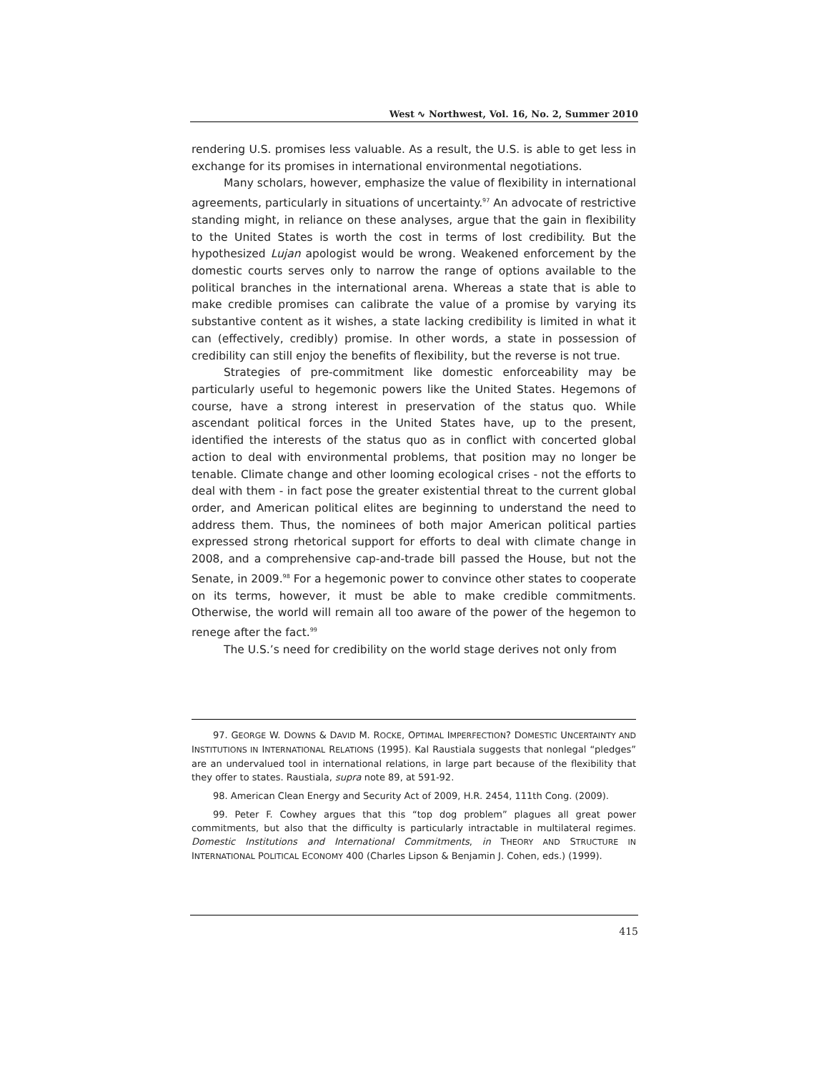West ∿ Northwest, Vol. 16, No. 2, Summer 2010
rendering U.S. promises less valuable. As a result, the U.S. is able to get less in exchange for its promises in international environmental negotiations.
Many scholars, however, emphasize the value of flexibility in international agreements, particularly in situations of uncertainty.<sup>97</sup> An advocate of restrictive standing might, in reliance on these analyses, argue that the gain in flexibility to the United States is worth the cost in terms of lost credibility. But the hypothesized Lujan apologist would be wrong. Weakened enforcement by the domestic courts serves only to narrow the range of options available to the political branches in the international arena. Whereas a state that is able to make credible promises can calibrate the value of a promise by varying its substantive content as it wishes, a state lacking credibility is limited in what it can (effectively, credibly) promise. In other words, a state in possession of credibility can still enjoy the benefits of flexibility, but the reverse is not true.
Strategies of pre-commitment like domestic enforceability may be particularly useful to hegemonic powers like the United States. Hegemons of course, have a strong interest in preservation of the status quo. While ascendant political forces in the United States have, up to the present, identified the interests of the status quo as in conflict with concerted global action to deal with environmental problems, that position may no longer be tenable. Climate change and other looming ecological crises - not the efforts to deal with them - in fact pose the greater existential threat to the current global order, and American political elites are beginning to understand the need to address them. Thus, the nominees of both major American political parties expressed strong rhetorical support for efforts to deal with climate change in 2008, and a comprehensive cap-and-trade bill passed the House, but not the Senate, in 2009.<sup>98</sup> For a hegemonic power to convince other states to cooperate on its terms, however, it must be able to make credible commitments. Otherwise, the world will remain all too aware of the power of the hegemon to renege after the fact.<sup>99</sup>
The U.S.’s need for credibility on the world stage derives not only from
97. GEORGE W. DOWNS & DAVID M. ROCKE, OPTIMAL IMPERFECTION? DOMESTIC UNCERTAINTY AND INSTITUTIONS IN INTERNATIONAL RELATIONS (1995). Kal Raustiala suggests that nonlegal “pledges” are an undervalued tool in international relations, in large part because of the flexibility that they offer to states. Raustiala, supra note 89, at 591-92.
98. American Clean Energy and Security Act of 2009, H.R. 2454, 111th Cong. (2009).
99. Peter F. Cowhey argues that this “top dog problem” plagues all great power commitments, but also that the difficulty is particularly intractable in multilateral regimes. Domestic Institutions and International Commitments, in THEORY AND STRUCTURE IN INTERNATIONAL POLITICAL ECONOMY 400 (Charles Lipson & Benjamin J. Cohen, eds.) (1999).
415